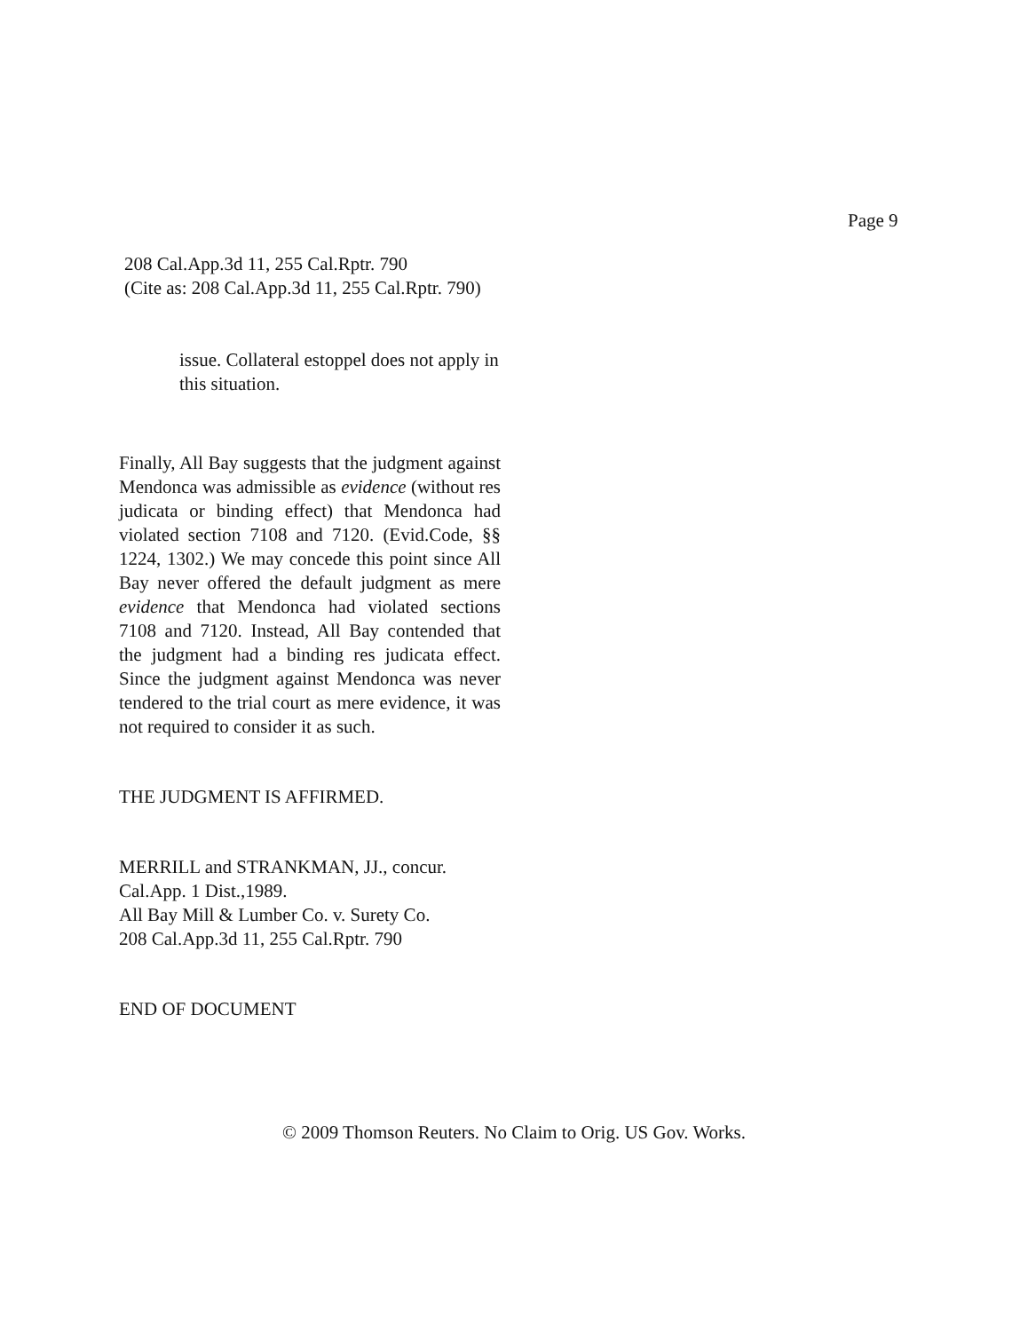Page 9
208 Cal.App.3d 11, 255 Cal.Rptr. 790
(Cite as: 208 Cal.App.3d 11, 255 Cal.Rptr. 790)
issue. Collateral estoppel does not apply in this situation.
Finally, All Bay suggests that the judgment against Mendonca was admissible as evidence (without res judicata or binding effect) that Mendonca had violated section 7108 and 7120. (Evid.Code, §§ 1224, 1302.) We may concede this point since All Bay never offered the default judgment as mere evidence that Mendonca had violated sections 7108 and 7120. Instead, All Bay contended that the judgment had a binding res judicata effect. Since the judgment against Mendonca was never tendered to the trial court as mere evidence, it was not required to consider it as such.
THE JUDGMENT IS AFFIRMED.
MERRILL and STRANKMAN, JJ., concur.
Cal.App. 1 Dist.,1989.
All Bay Mill & Lumber Co. v. Surety Co.
208 Cal.App.3d 11, 255 Cal.Rptr. 790
END OF DOCUMENT
© 2009 Thomson Reuters. No Claim to Orig. US Gov. Works.